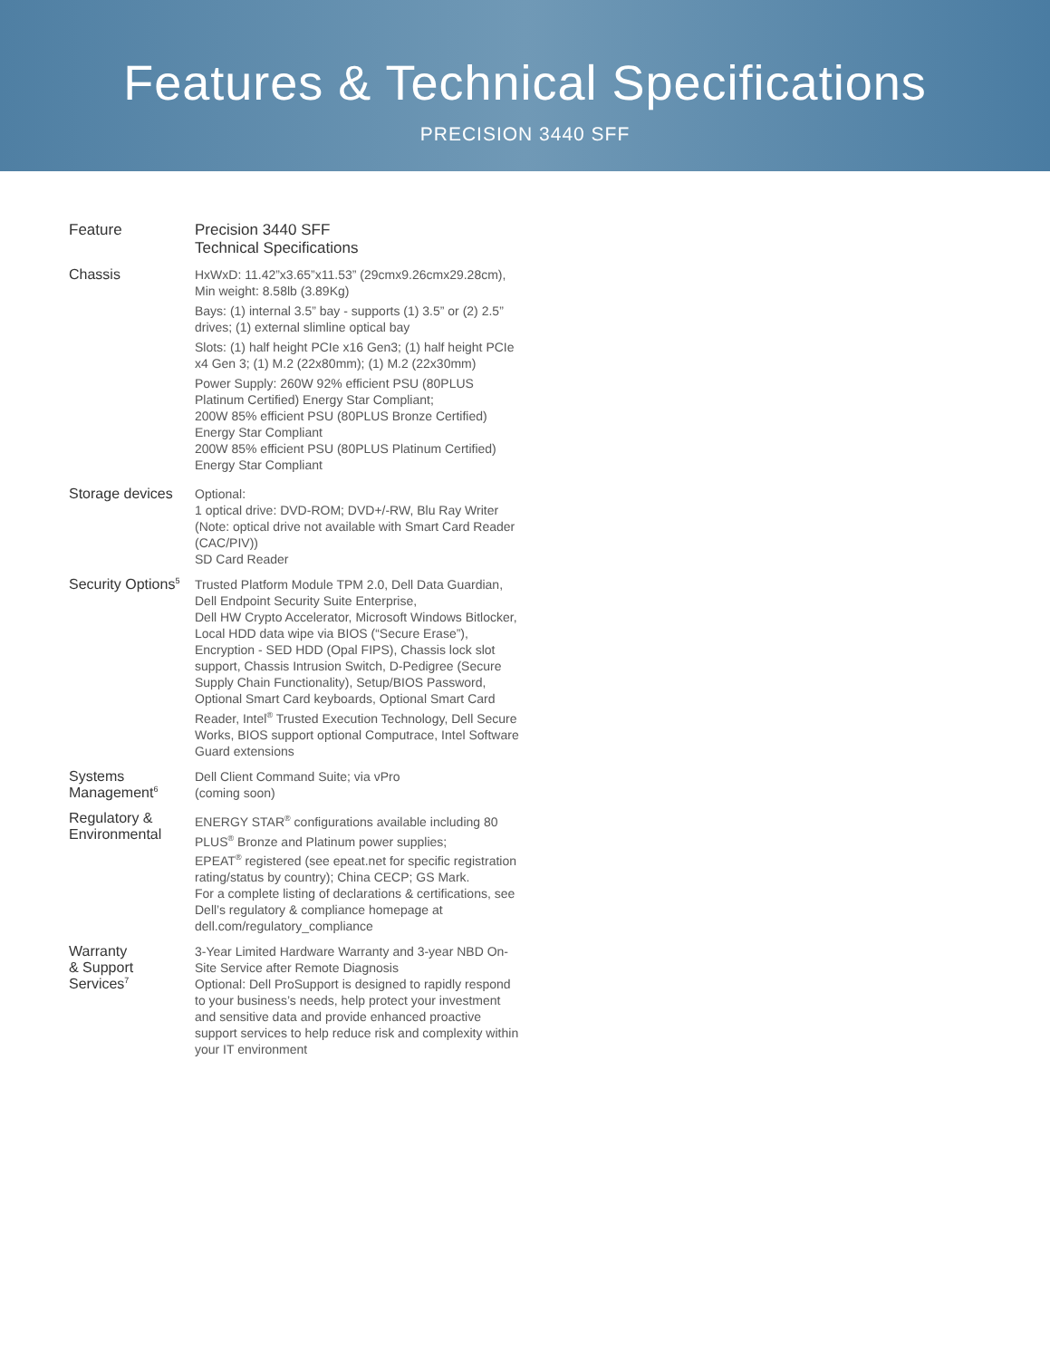Features & Technical Specifications
PRECISION 3440 SFF
| Feature | Precision 3440 SFF Technical Specifications |
| --- | --- |
| Chassis | HxWxD: 11.42”x3.65”x11.53” (29cmx9.26cmx29.28cm), Min weight: 8.58lb (3.89Kg) Bays: (1) internal 3.5” bay - supports (1) 3.5” or (2) 2.5” drives; (1) external slimline optical bay Slots: (1) half height PCIe x16 Gen3; (1) half height PCIe x4 Gen 3; (1) M.2 (22x80mm); (1) M.2 (22x30mm) Power Supply: 260W 92% efficient PSU (80PLUS Platinum Certified) Energy Star Compliant; 200W 85% efficient PSU (80PLUS Bronze Certified) Energy Star Compliant 200W 85% efficient PSU (80PLUS Platinum Certified) Energy Star Compliant |
| Storage devices | Optional: 1 optical drive: DVD-ROM; DVD+/-RW, Blu Ray Writer (Note: optical drive not available with Smart Card Reader (CAC/PIV)) SD Card Reader |
| Security Options<sup>5</sup> | Trusted Platform Module TPM 2.0, Dell Data Guardian, Dell Endpoint Security Suite Enterprise, Dell HW Crypto Accelerator, Microsoft Windows Bitlocker, Local HDD data wipe via BIOS (“Secure Erase”), Encryption - SED HDD (Opal FIPS), Chassis lock slot support, Chassis Intrusion Switch, D-Pedigree (Secure Supply Chain Functionality), Setup/BIOS Password, Optional Smart Card keyboards, Optional Smart Card Reader, Intel<sup>®</sup> Trusted Execution Technology, Dell Secure Works, BIOS support optional Computrace, Intel Software Guard extensions |
| Systems Management<sup>6</sup> | Dell Client Command Suite; via vPro (coming soon) |
| Regulatory & Environmental | ENERGY STAR<sup>®</sup> configurations available including 80 PLUS<sup>®</sup> Bronze and Platinum power supplies; EPEAT<sup>®</sup> registered (see epeat.net for specific registration rating/status by country); China CECP; GS Mark. For a complete listing of declarations & certifications, see Dell’s regulatory & compliance homepage at dell.com/regulatory_compliance |
| Warranty & Support Services<sup>7</sup> | 3-Year Limited Hardware Warranty and 3-year NBD On-Site Service after Remote Diagnosis Optional: Dell ProSupport is designed to rapidly respond to your business’s needs, help protect your investment and sensitive data and provide enhanced proactive support services to help reduce risk and complexity within your IT environment |